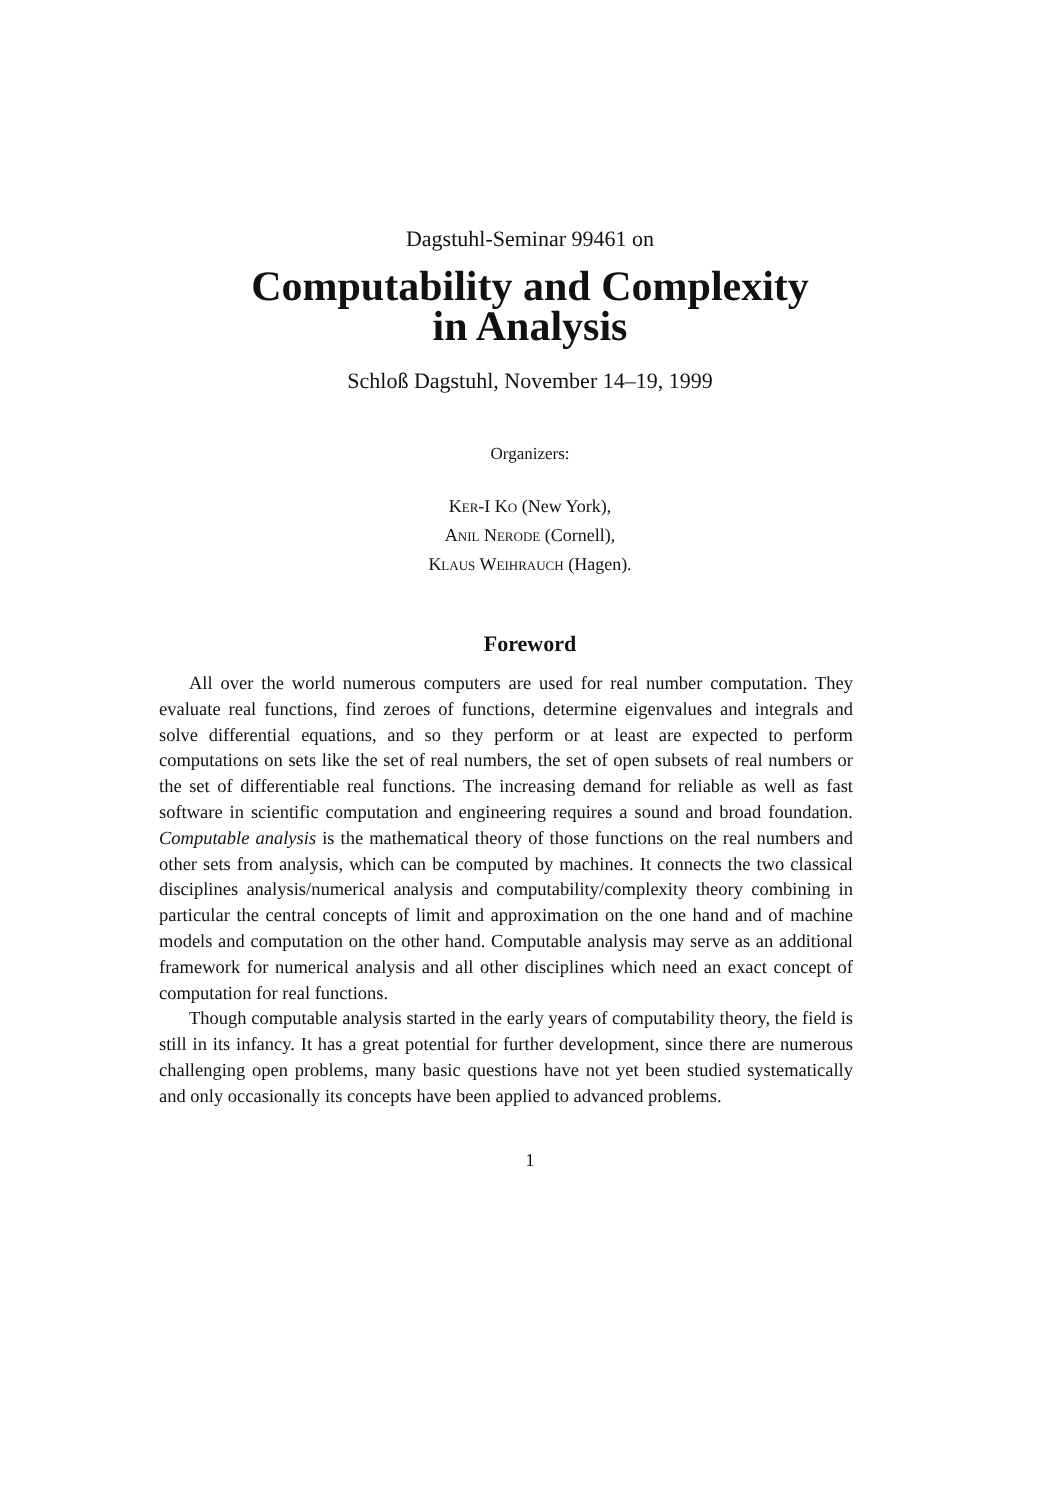Dagstuhl-Seminar 99461 on
Computability and Complexity
in Analysis
Schloß Dagstuhl, November 14–19, 1999
Organizers:
Ker-I Ko (New York),
Anil Nerode (Cornell),
Klaus Weihrauch (Hagen).
Foreword
All over the world numerous computers are used for real number computation. They evaluate real functions, find zeroes of functions, determine eigenvalues and integrals and solve differential equations, and so they perform or at least are expected to perform computations on sets like the set of real numbers, the set of open subsets of real numbers or the set of differentiable real functions. The increasing demand for reliable as well as fast software in scientific computation and engineering requires a sound and broad foundation. Computable analysis is the mathematical theory of those functions on the real numbers and other sets from analysis, which can be computed by machines. It connects the two classical disciplines analysis/numerical analysis and computability/complexity theory combining in particular the central concepts of limit and approximation on the one hand and of machine models and computation on the other hand. Computable analysis may serve as an additional framework for numerical analysis and all other disciplines which need an exact concept of computation for real functions.
Though computable analysis started in the early years of computability theory, the field is still in its infancy. It has a great potential for further development, since there are numerous challenging open problems, many basic questions have not yet been studied systematically and only occasionally its concepts have been applied to advanced problems.
1